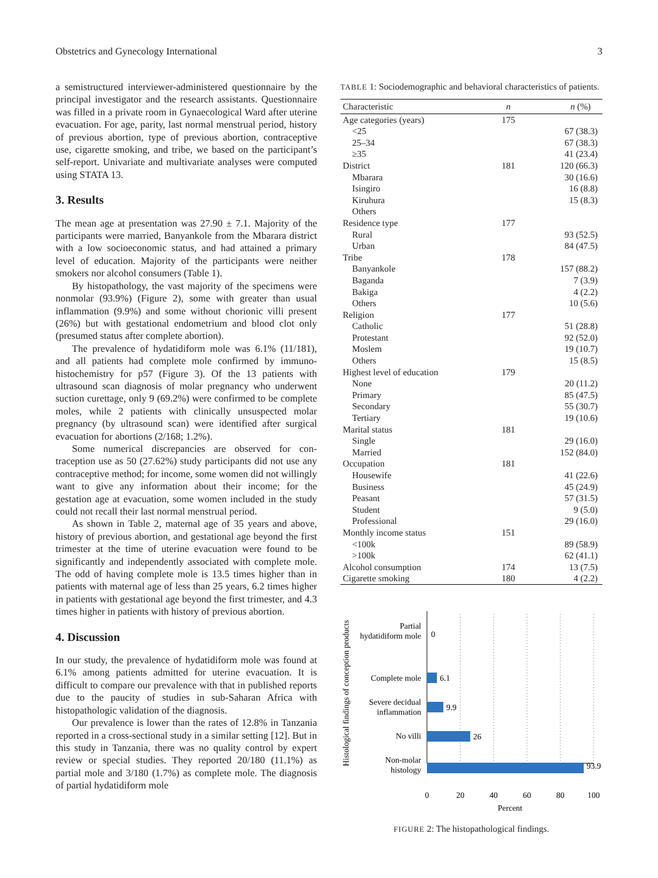Obstetrics and Gynecology International 3
a semistructured interviewer-administered questionnaire by the principal investigator and the research assistants. Questionnaire was filled in a private room in Gynaecological Ward after uterine evacuation. For age, parity, last normal menstrual period, history of previous abortion, type of previous abortion, contraceptive use, cigarette smoking, and tribe, we based on the participant’s self-report. Univariate and multivariate analyses were computed using STATA 13.
3. Results
The mean age at presentation was 27.90 ± 7.1. Majority of the participants were married, Banyankole from the Mbarara district with a low socioeconomic status, and had attained a primary level of education. Majority of the participants were neither smokers nor alcohol consumers (Table 1).
By histopathology, the vast majority of the specimens were nonmolar (93.9%) (Figure 2), some with greater than usual inflammation (9.9%) and some without chorionic villi present (26%) but with gestational endometrium and blood clot only (presumed status after complete abortion).
The prevalence of hydatidiform mole was 6.1% (11/181), and all patients had complete mole confirmed by immuno-histochemistry for p57 (Figure 3). Of the 13 patients with ultrasound scan diagnosis of molar pregnancy who underwent suction curettage, only 9 (69.2%) were confirmed to be complete moles, while 2 patients with clinically unsuspected molar pregnancy (by ultrasound scan) were identified after surgical evacuation for abortions (2/168; 1.2%).
Some numerical discrepancies are observed for con-traception use as 50 (27.62%) study participants did not use any contraceptive method; for income, some women did not willingly want to give any information about their income; for the gestation age at evacuation, some women included in the study could not recall their last normal menstrual period.
As shown in Table 2, maternal age of 35 years and above, history of previous abortion, and gestational age beyond the first trimester at the time of uterine evacuation were found to be significantly and independently associated with complete mole. The odd of having complete mole is 13.5 times higher than in patients with maternal age of less than 25 years, 6.2 times higher in patients with gestational age beyond the first trimester, and 4.3 times higher in patients with history of previous abortion.
4. Discussion
In our study, the prevalence of hydatidiform mole was found at 6.1% among patients admitted for uterine evacuation. It is difficult to compare our prevalence with that in published reports due to the paucity of studies in sub-Saharan Africa with histopathologic validation of the diagnosis.
Our prevalence is lower than the rates of 12.8% in Tanzania reported in a cross-sectional study in a similar setting [12]. But in this study in Tanzania, there was no quality control by expert review or special studies. They reported 20/180 (11.1%) as partial mole and 3/180 (1.7%) as complete mole. The diagnosis of partial hydatidiform mole
TABLE 1: Sociodemographic and behavioral characteristics of patients.
| Characteristic | n | n (%) |
| --- | --- | --- |
| Age categories (years) | 175 | |
| <25 | | 67 (38.3) |
| 25–34 | | 67 (38.3) |
| ≥35 | | 41 (23.4) |
| District | 181 | 120 (66.3) |
| Mbarara | | 30 (16.6) |
| Isingiro | | 16 (8.8) |
| Kiruhura | | 15 (8.3) |
| Others | | |
| Residence type | 177 | |
| Rural | | 93 (52.5) |
| Urban | | 84 (47.5) |
| Tribe | 178 | |
| Banyankole | | 157 (88.2) |
| Baganda | | 7 (3.9) |
| Bakiga | | 4 (2.2) |
| Others | | 10 (5.6) |
| Religion | 177 | |
| Catholic | | 51 (28.8) |
| Protestant | | 92 (52.0) |
| Moslem | | 19 (10.7) |
| Others | | 15 (8.5) |
| Highest level of education | 179 | |
| None | | 20 (11.2) |
| Primary | | 85 (47.5) |
| Secondary | | 55 (30.7) |
| Tertiary | | 19 (10.6) |
| Marital status | 181 | |
| Single | | 29 (16.0) |
| Married | | 152 (84.0) |
| Occupation | 181 | |
| Housewife | | 41 (22.6) |
| Business | | 45 (24.9) |
| Peasant | | 57 (31.5) |
| Student | | 9 (5.0) |
| Professional | | 29 (16.0) |
| Monthly income status | 151 | |
| <100k | | 89 (58.9) |
| >100k | | 62 (41.1) |
| Alcohol consumption | 174 | 13 (7.5) |
| Cigarette smoking | 180 | 4 (2.2) |
Histological findings of conception products
Partial
hydatidiform mole
Complete mole
Severe decidual
inflammation
No villi
Non-molar
histology
0
6.1
9.9
26
93.9
0
20
40
60
80
100
Percent
FIGURE 2: The histopathological findings.